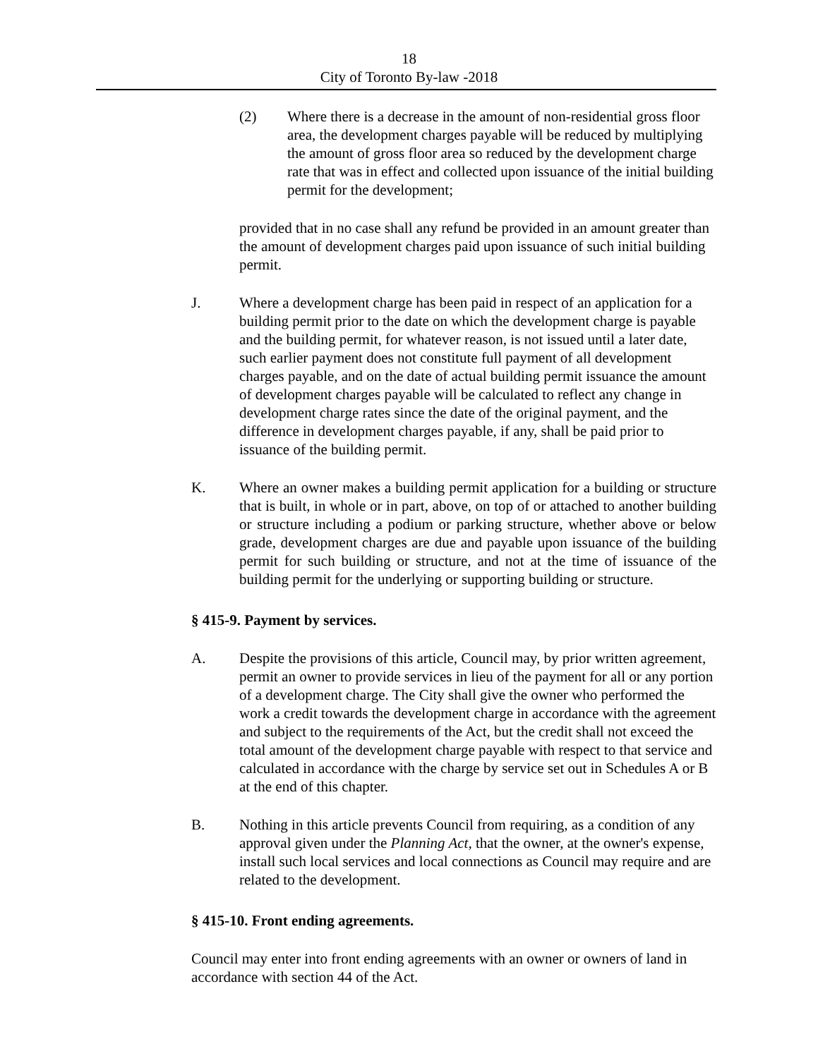18
City of Toronto By-law -2018
(2) Where there is a decrease in the amount of non-residential gross floor area, the development charges payable will be reduced by multiplying the amount of gross floor area so reduced by the development charge rate that was in effect and collected upon issuance of the initial building permit for the development;
provided that in no case shall any refund be provided in an amount greater than the amount of development charges paid upon issuance of such initial building permit.
J. Where a development charge has been paid in respect of an application for a building permit prior to the date on which the development charge is payable and the building permit, for whatever reason, is not issued until a later date, such earlier payment does not constitute full payment of all development charges payable, and on the date of actual building permit issuance the amount of development charges payable will be calculated to reflect any change in development charge rates since the date of the original payment, and the difference in development charges payable, if any, shall be paid prior to issuance of the building permit.
K. Where an owner makes a building permit application for a building or structure that is built, in whole or in part, above, on top of or attached to another building or structure including a podium or parking structure, whether above or below grade, development charges are due and payable upon issuance of the building permit for such building or structure, and not at the time of issuance of the building permit for the underlying or supporting building or structure.
§ 415-9. Payment by services.
A. Despite the provisions of this article, Council may, by prior written agreement, permit an owner to provide services in lieu of the payment for all or any portion of a development charge. The City shall give the owner who performed the work a credit towards the development charge in accordance with the agreement and subject to the requirements of the Act, but the credit shall not exceed the total amount of the development charge payable with respect to that service and calculated in accordance with the charge by service set out in Schedules A or B at the end of this chapter.
B. Nothing in this article prevents Council from requiring, as a condition of any approval given under the Planning Act, that the owner, at the owner's expense, install such local services and local connections as Council may require and are related to the development.
§ 415-10. Front ending agreements.
Council may enter into front ending agreements with an owner or owners of land in accordance with section 44 of the Act.